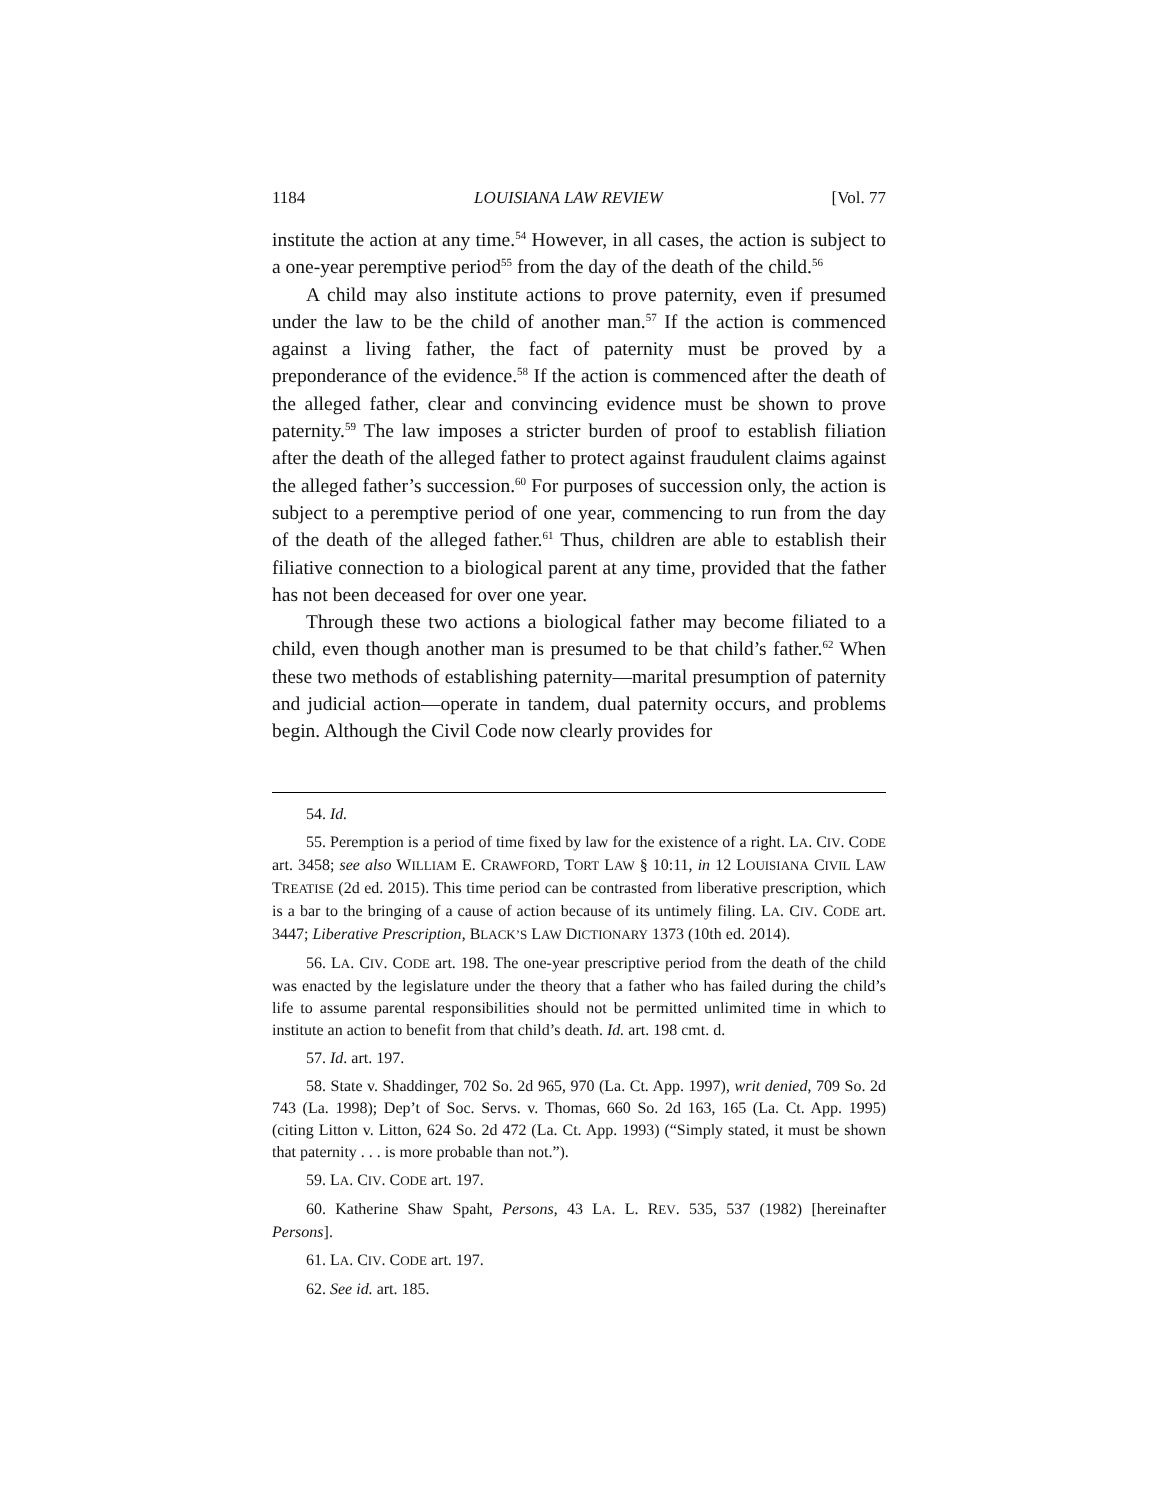1184 LOUISIANA LAW REVIEW [Vol. 77
institute the action at any time.<sup>54</sup> However, in all cases, the action is subject to a one-year peremptive period<sup>55</sup> from the day of the death of the child.<sup>56</sup>
A child may also institute actions to prove paternity, even if presumed under the law to be the child of another man.<sup>57</sup> If the action is commenced against a living father, the fact of paternity must be proved by a preponderance of the evidence.<sup>58</sup> If the action is commenced after the death of the alleged father, clear and convincing evidence must be shown to prove paternity.<sup>59</sup> The law imposes a stricter burden of proof to establish filiation after the death of the alleged father to protect against fraudulent claims against the alleged father’s succession.<sup>60</sup> For purposes of succession only, the action is subject to a peremptive period of one year, commencing to run from the day of the death of the alleged father.<sup>61</sup> Thus, children are able to establish their filiative connection to a biological parent at any time, provided that the father has not been deceased for over one year.
Through these two actions a biological father may become filiated to a child, even though another man is presumed to be that child’s father.<sup>62</sup> When these two methods of establishing paternity—marital presumption of paternity and judicial action—operate in tandem, dual paternity occurs, and problems begin. Although the Civil Code now clearly provides for
54. Id.
55. Peremption is a period of time fixed by law for the existence of a right. LA. CIV. CODE art. 3458; see also WILLIAM E. CRAWFORD, TORT LAW § 10:11, in 12 LOUISIANA CIVIL LAW TREATISE (2d ed. 2015). This time period can be contrasted from liberative prescription, which is a bar to the bringing of a cause of action because of its untimely filing. LA. CIV. CODE art. 3447; Liberative Prescription, BLACK’S LAW DICTIONARY 1373 (10th ed. 2014).
56. LA. CIV. CODE art. 198. The one-year prescriptive period from the death of the child was enacted by the legislature under the theory that a father who has failed during the child’s life to assume parental responsibilities should not be permitted unlimited time in which to institute an action to benefit from that child’s death. Id. art. 198 cmt. d.
57. Id. art. 197.
58. State v. Shaddinger, 702 So. 2d 965, 970 (La. Ct. App. 1997), writ denied, 709 So. 2d 743 (La. 1998); Dep’t of Soc. Servs. v. Thomas, 660 So. 2d 163, 165 (La. Ct. App. 1995) (citing Litton v. Litton, 624 So. 2d 472 (La. Ct. App. 1993) (“Simply stated, it must be shown that paternity . . . is more probable than not.”).
59. LA. CIV. CODE art. 197.
60. Katherine Shaw Spaht, Persons, 43 LA. L. REV. 535, 537 (1982) [hereinafter Persons].
61. LA. CIV. CODE art. 197.
62. See id. art. 185.